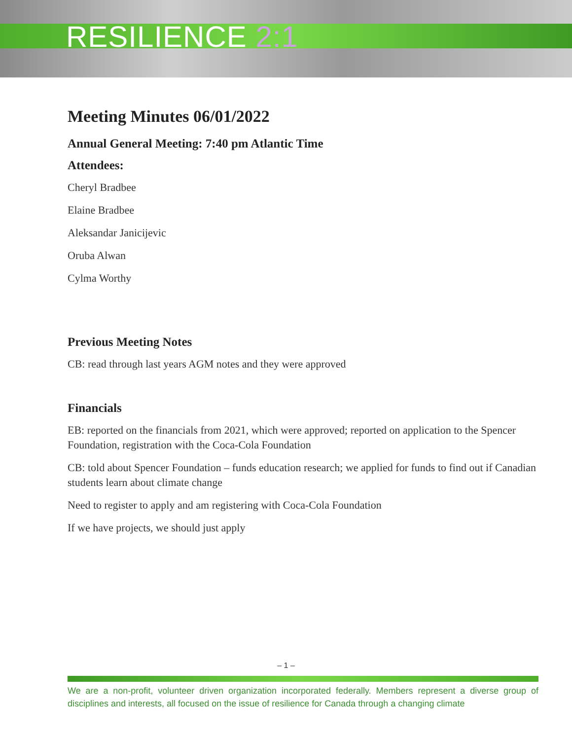RESILIENCE 2:1
Meeting Minutes 06/01/2022
Annual General Meeting: 7:40 pm Atlantic Time
Attendees:
Cheryl Bradbee
Elaine Bradbee
Aleksandar Janicijevic
Oruba Alwan
Cylma Worthy
Previous Meeting Notes
CB: read through last years AGM notes and they were approved
Financials
EB: reported on the financials from 2021, which were approved; reported on application to the Spencer Foundation, registration with the Coca-Cola Foundation
CB: told about Spencer Foundation – funds education research; we applied for funds to find out if Canadian students learn about climate change
Need to register to apply and am registering with Coca-Cola Foundation
If we have projects, we should just apply
– 1 –
We are a non-profit, volunteer driven organization incorporated federally. Members represent a diverse group of disciplines and interests, all focused on the issue of resilience for Canada through a changing climate